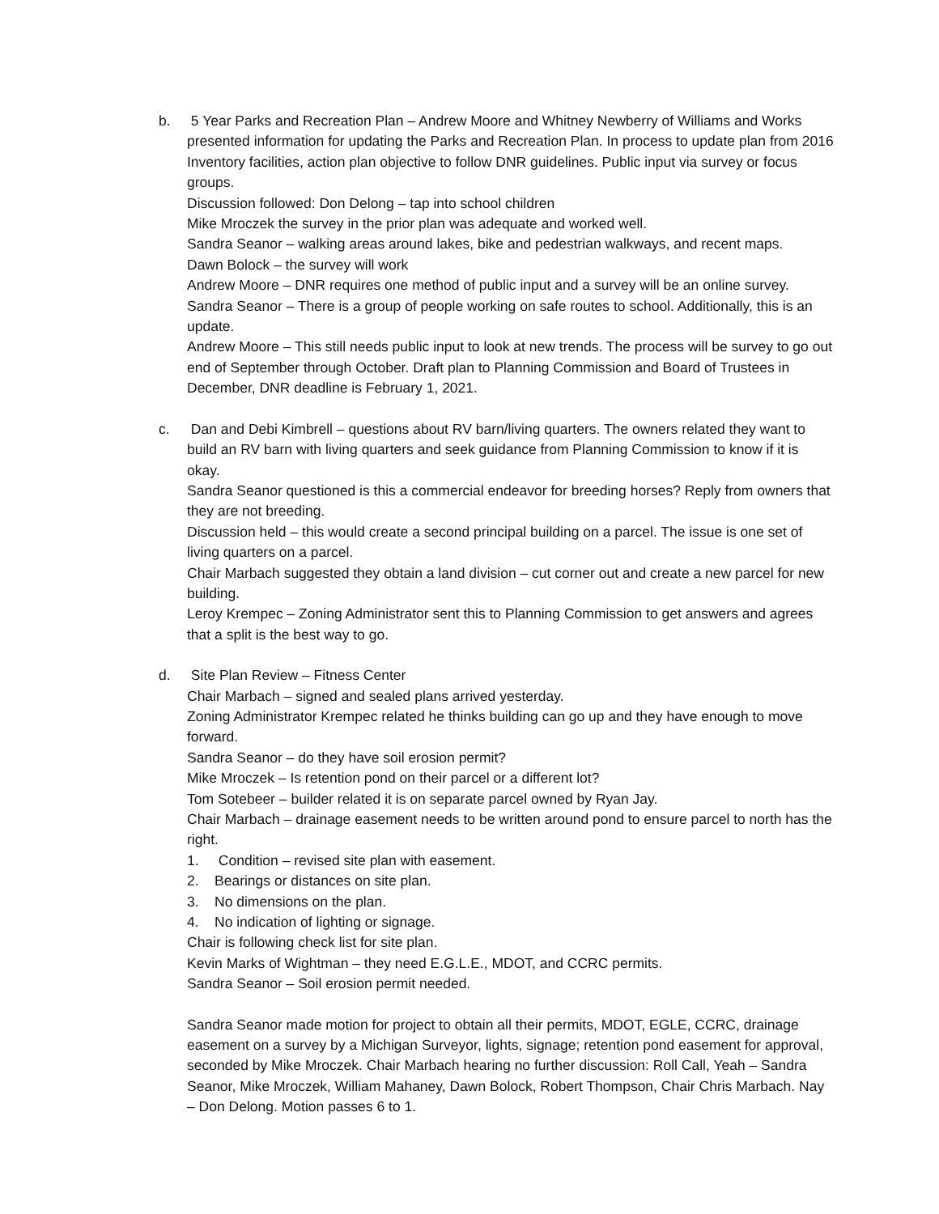b. 5 Year Parks and Recreation Plan – Andrew Moore and Whitney Newberry of Williams and Works presented information for updating the Parks and Recreation Plan. In process to update plan from 2016 Inventory facilities, action plan objective to follow DNR guidelines. Public input via survey or focus groups.
Discussion followed: Don Delong – tap into school children
Mike Mroczek the survey in the prior plan was adequate and worked well.
Sandra Seanor – walking areas around lakes, bike and pedestrian walkways, and recent maps.
Dawn Bolock – the survey will work
Andrew Moore – DNR requires one method of public input and a survey will be an online survey.
Sandra Seanor – There is a group of people working on safe routes to school. Additionally, this is an update.
Andrew Moore – This still needs public input to look at new trends. The process will be survey to go out end of September through October. Draft plan to Planning Commission and Board of Trustees in December, DNR deadline is February 1, 2021.
c. Dan and Debi Kimbrell – questions about RV barn/living quarters. The owners related they want to build an RV barn with living quarters and seek guidance from Planning Commission to know if it is okay.
Sandra Seanor questioned is this a commercial endeavor for breeding horses? Reply from owners that they are not breeding.
Discussion held – this would create a second principal building on a parcel. The issue is one set of living quarters on a parcel.
Chair Marbach suggested they obtain a land division – cut corner out and create a new parcel for new building.
Leroy Krempec – Zoning Administrator sent this to Planning Commission to get answers and agrees that a split is the best way to go.
d. Site Plan Review – Fitness Center
Chair Marbach – signed and sealed plans arrived yesterday.
Zoning Administrator Krempec related he thinks building can go up and they have enough to move forward.
Sandra Seanor – do they have soil erosion permit?
Mike Mroczek – Is retention pond on their parcel or a different lot?
Tom Sotebeer – builder related it is on separate parcel owned by Ryan Jay.
Chair Marbach – drainage easement needs to be written around pond to ensure parcel to north has the right.
1. Condition – revised site plan with easement.
2. Bearings or distances on site plan.
3. No dimensions on the plan.
4. No indication of lighting or signage.
Chair is following check list for site plan.
Kevin Marks of Wightman – they need E.G.L.E., MDOT, and CCRC permits.
Sandra Seanor – Soil erosion permit needed.
Sandra Seanor made motion for project to obtain all their permits, MDOT, EGLE, CCRC, drainage easement on a survey by a Michigan Surveyor, lights, signage; retention pond easement for approval, seconded by Mike Mroczek. Chair Marbach hearing no further discussion: Roll Call, Yeah – Sandra Seanor, Mike Mroczek, William Mahaney, Dawn Bolock, Robert Thompson, Chair Chris Marbach. Nay – Don Delong. Motion passes 6 to 1.